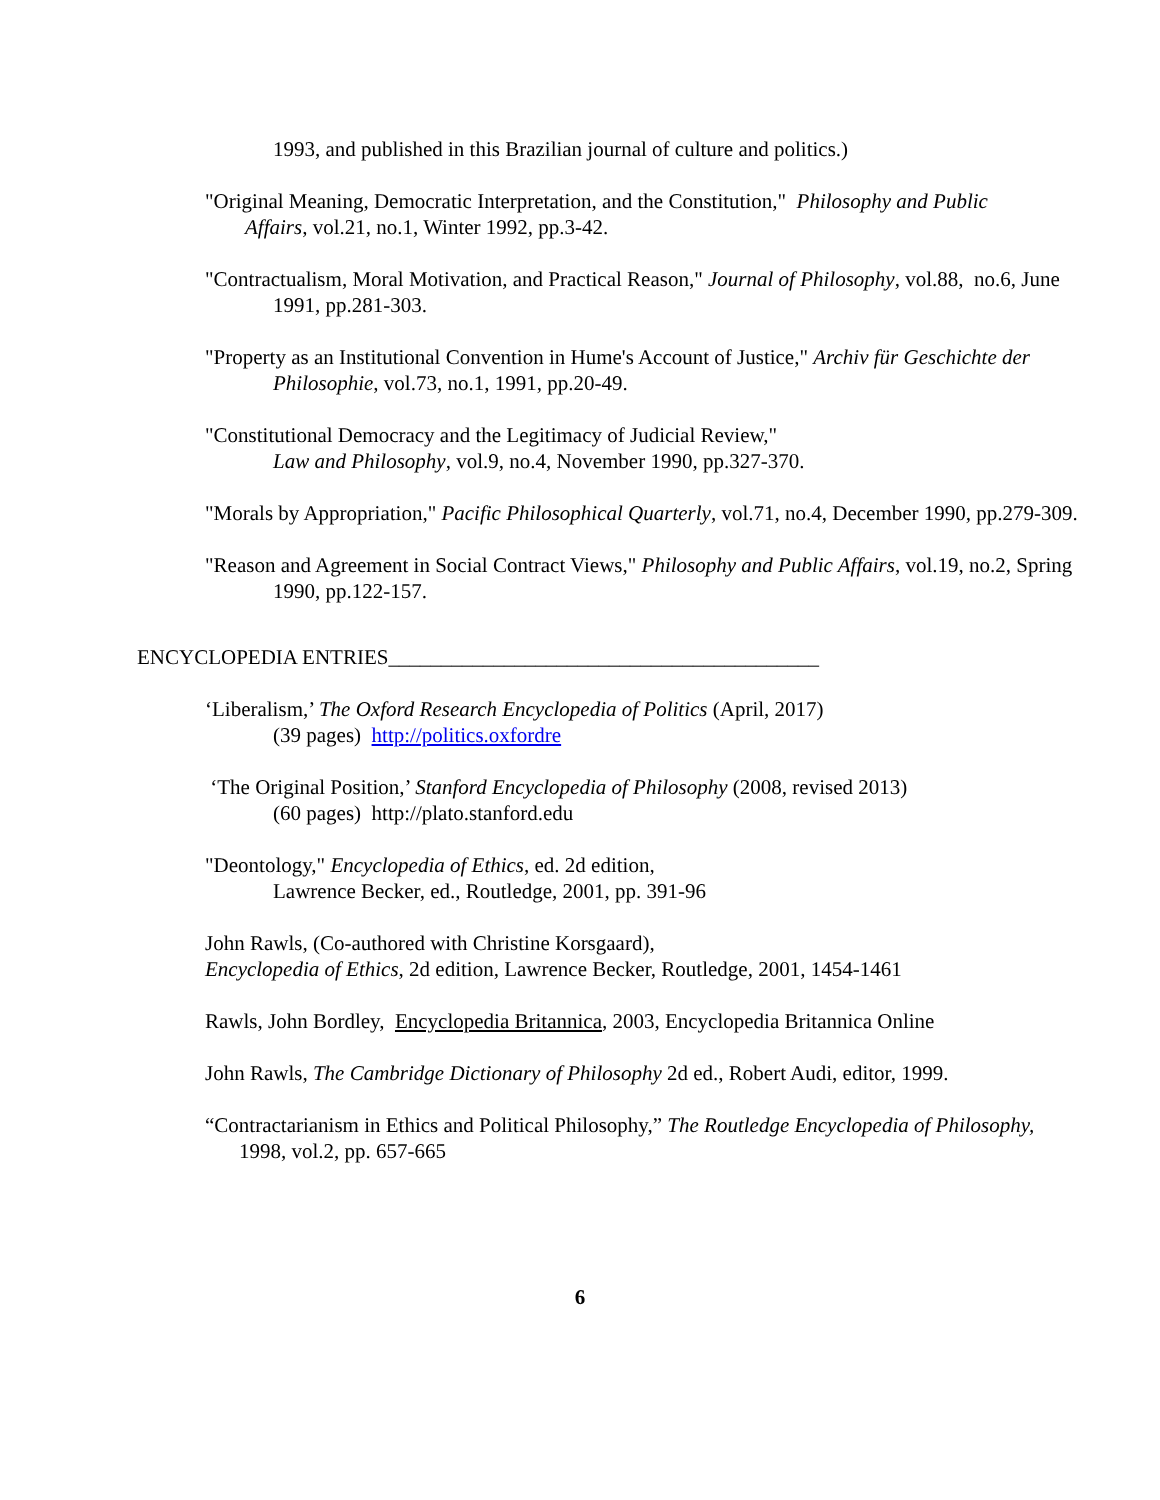1993, and published in this Brazilian journal of culture and politics.)
"Original Meaning, Democratic Interpretation, and the Constitution," Philosophy and Public Affairs, vol.21, no.1, Winter 1992, pp.3-42.
"Contractualism, Moral Motivation, and Practical Reason," Journal of Philosophy, vol.88, no.6, June 1991, pp.281-303.
"Property as an Institutional Convention in Hume's Account of Justice," Archiv für Geschichte der Philosophie, vol.73, no.1, 1991, pp.20-49.
"Constitutional Democracy and the Legitimacy of Judicial Review,"
Law and Philosophy, vol.9, no.4, November 1990, pp.327-370.
"Morals by Appropriation," Pacific Philosophical Quarterly, vol.71, no.4, December 1990, pp.279-309.
"Reason and Agreement in Social Contract Views," Philosophy and Public Affairs, vol.19, no.2, Spring 1990, pp.122-157.
ENCYCLOPEDIA ENTRIES_________________________________________
‘Liberalism,’ The Oxford Research Encyclopedia of Politics (April, 2017)
(39 pages) http://politics.oxfordre
‘The Original Position,’ Stanford Encyclopedia of Philosophy (2008, revised 2013)
(60 pages) http://plato.stanford.edu
"Deontology," Encyclopedia of Ethics, ed. 2d edition,
Lawrence Becker, ed., Routledge, 2001, pp. 391-96
John Rawls, (Co-authored with Christine Korsgaard),
Encyclopedia of Ethics, 2d edition, Lawrence Becker, Routledge, 2001, 1454-1461
Rawls, John Bordley, Encyclopedia Britannica, 2003, Encyclopedia Britannica Online
John Rawls, The Cambridge Dictionary of Philosophy 2d ed., Robert Audi, editor, 1999.
“Contractarianism in Ethics and Political Philosophy,” The Routledge Encyclopedia of Philosophy, 1998, vol.2, pp. 657-665
6